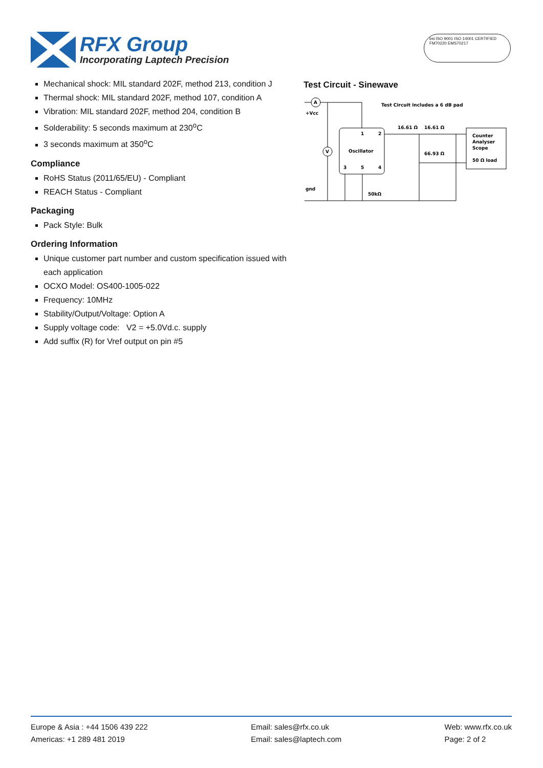RFX Group
Incorporating Laptech Precision
bsi ISO 9001 ISO 14001 CERTIFIED FM70220 EMS70217
Mechanical shock: MIL standard 202F, method 213, condition J
Thermal shock: MIL standard 202F, method 107, condition A
Vibration: MIL standard 202F, method 204, condition B
Solderability: 5 seconds maximum at 230<sup>o</sup>C
3 seconds maximum at 350<sup>o</sup>C
Compliance
RoHS Status (2011/65/EU) - Compliant
REACH Status - Compliant
Packaging
Pack Style: Bulk
Ordering Information
Unique customer part number and custom specification issued with each application
OCXO Model: OS400-1005-022
Frequency: 10MHz
Stability/Output/Voltage: Option A
Supply voltage code: V2 = +5.0Vd.c. supply
Add suffix (R) for Vref output on pin #5
Test Circuit - Sinewave
A
V
+Vcc
Test Circuit includes a 6 dB pad
16.61 Ω
16.61 Ω
1
2
Oscillator
66.93 Ω
3
5
4
Counter
Analyser
Scope
50 Ω load
gnd
50kΩ
Europe & Asia : +44 1506 439 222
Americas: +1 289 481 2019
Email: sales@rfx.co.uk
Email: sales@laptech.com
Web: www.rfx.co.uk
Page: 2 of 2